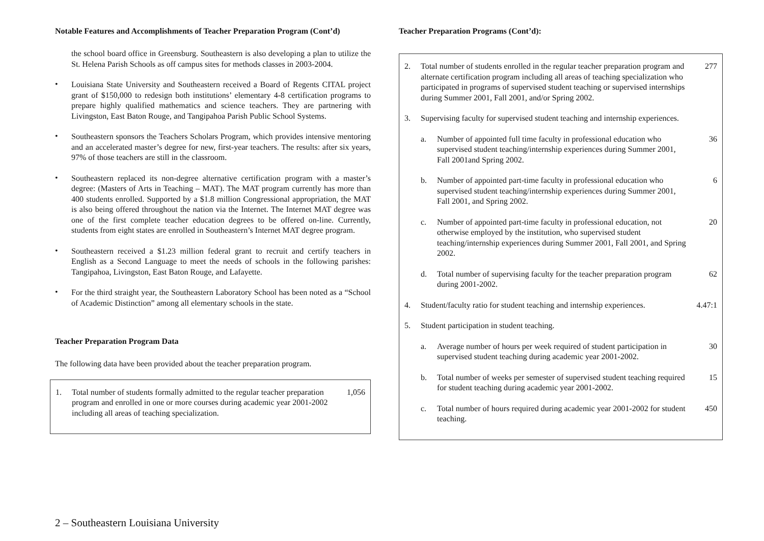Notable Features and Accomplishments of Teacher Preparation Program (Cont’d)
the school board office in Greensburg. Southeastern is also developing a plan to utilize the St. Helena Parish Schools as off campus sites for methods classes in 2003-2004.
•
Louisiana State University and Southeastern received a Board of Regents CITAL project grant of $150,000 to redesign both institutions’ elementary 4-8 certification programs to prepare highly qualified mathematics and science teachers. They are partnering with Livingston, East Baton Rouge, and Tangipahoa Parish Public School Systems.
•
Southeastern sponsors the Teachers Scholars Program, which provides intensive mentoring and an accelerated master’s degree for new, first-year teachers. The results: after six years, 97% of those teachers are still in the classroom.
•
Southeastern replaced its non-degree alternative certification program with a master’s degree: (Masters of Arts in Teaching – MAT). The MAT program currently has more than 400 students enrolled. Supported by a $1.8 million Congressional appropriation, the MAT is also being offered throughout the nation via the Internet. The Internet MAT degree was one of the first complete teacher education degrees to be offered on-line. Currently, students from eight states are enrolled in Southeastern’s Internet MAT degree program.
•
Southeastern received a $1.23 million federal grant to recruit and certify teachers in English as a Second Language to meet the needs of schools in the following parishes: Tangipahoa, Livingston, East Baton Rouge, and Lafayette.
•
For the third straight year, the Southeastern Laboratory School has been noted as a “School of Academic Distinction” among all elementary schools in the state.
Teacher Preparation Program Data
The following data have been provided about the teacher preparation program.
| 1. | Total number of students formally admitted to the regular teacher preparation program and enrolled in one or more courses during academic year 2001-2002 including all areas of teaching specialization. | 1,056 |
Teacher Preparation Programs (Cont’d):
| 2. | Total number of students enrolled in the regular teacher preparation program and alternate certification program including all areas of teaching specialization who participated in programs of supervised student teaching or supervised internships during Summer 2001, Fall 2001, and/or Spring 2002. | | 277 |
| 3. | Supervising faculty for supervised student teaching and internship experiences. | | |
| | a. | Number of appointed full time faculty in professional education who supervised student teaching/internship experiences during Summer 2001, Fall 2001and Spring 2002. | 36 |
| | b. | Number of appointed part-time faculty in professional education who supervised student teaching/internship experiences during Summer 2001, Fall 2001, and Spring 2002. | 6 |
| | c. | Number of appointed part-time faculty in professional education, not otherwise employed by the institution, who supervised student teaching/internship experiences during Summer 2001, Fall 2001, and Spring 2002. | 20 |
| | d. | Total number of supervising faculty for the teacher preparation program during 2001-2002. | 62 |
| 4. | Student/faculty ratio for student teaching and internship experiences. | | 4.47:1 |
| 5. | Student participation in student teaching. | | |
| | a. | Average number of hours per week required of student participation in supervised student teaching during academic year 2001-2002. | 30 |
| | b. | Total number of weeks per semester of supervised student teaching required for student teaching during academic year 2001-2002. | 15 |
| | c. | Total number of hours required during academic year 2001-2002 for student teaching. | 450 |
2 – Southeastern Louisiana University